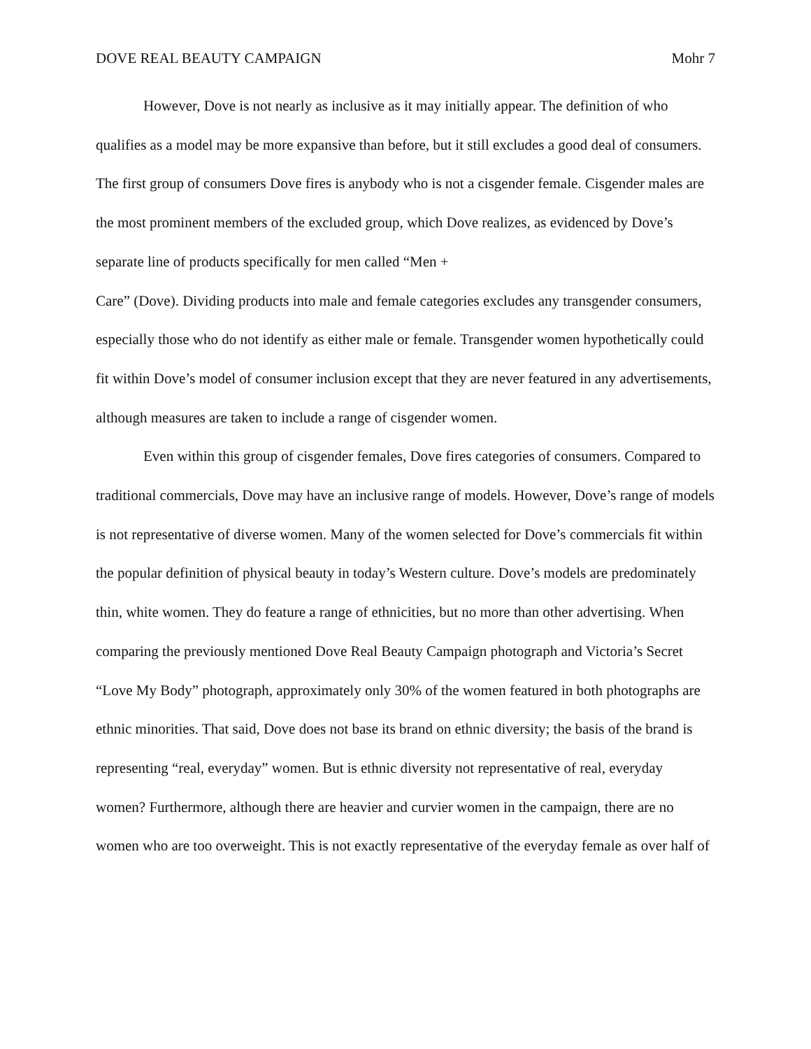DOVE REAL BEAUTY CAMPAIGN Mohr 7
However, Dove is not nearly as inclusive as it may initially appear. The definition of who qualifies as a model may be more expansive than before, but it still excludes a good deal of consumers. The first group of consumers Dove fires is anybody who is not a cisgender female. Cisgender males are the most prominent members of the excluded group, which Dove realizes, as evidenced by Dove’s separate line of products specifically for men called “Men +
Care” (Dove). Dividing products into male and female categories excludes any transgender consumers, especially those who do not identify as either male or female. Transgender women hypothetically could fit within Dove’s model of consumer inclusion except that they are never featured in any advertisements, although measures are taken to include a range of cisgender women.
Even within this group of cisgender females, Dove fires categories of consumers. Compared to traditional commercials, Dove may have an inclusive range of models. However, Dove’s range of models is not representative of diverse women. Many of the women selected for Dove’s commercials fit within the popular definition of physical beauty in today’s Western culture. Dove’s models are predominately thin, white women. They do feature a range of ethnicities, but no more than other advertising. When comparing the previously mentioned Dove Real Beauty Campaign photograph and Victoria’s Secret “Love My Body” photograph, approximately only 30% of the women featured in both photographs are ethnic minorities. That said, Dove does not base its brand on ethnic diversity; the basis of the brand is representing “real, everyday” women. But is ethnic diversity not representative of real, everyday women? Furthermore, although there are heavier and curvier women in the campaign, there are no women who are too overweight. This is not exactly representative of the everyday female as over half of